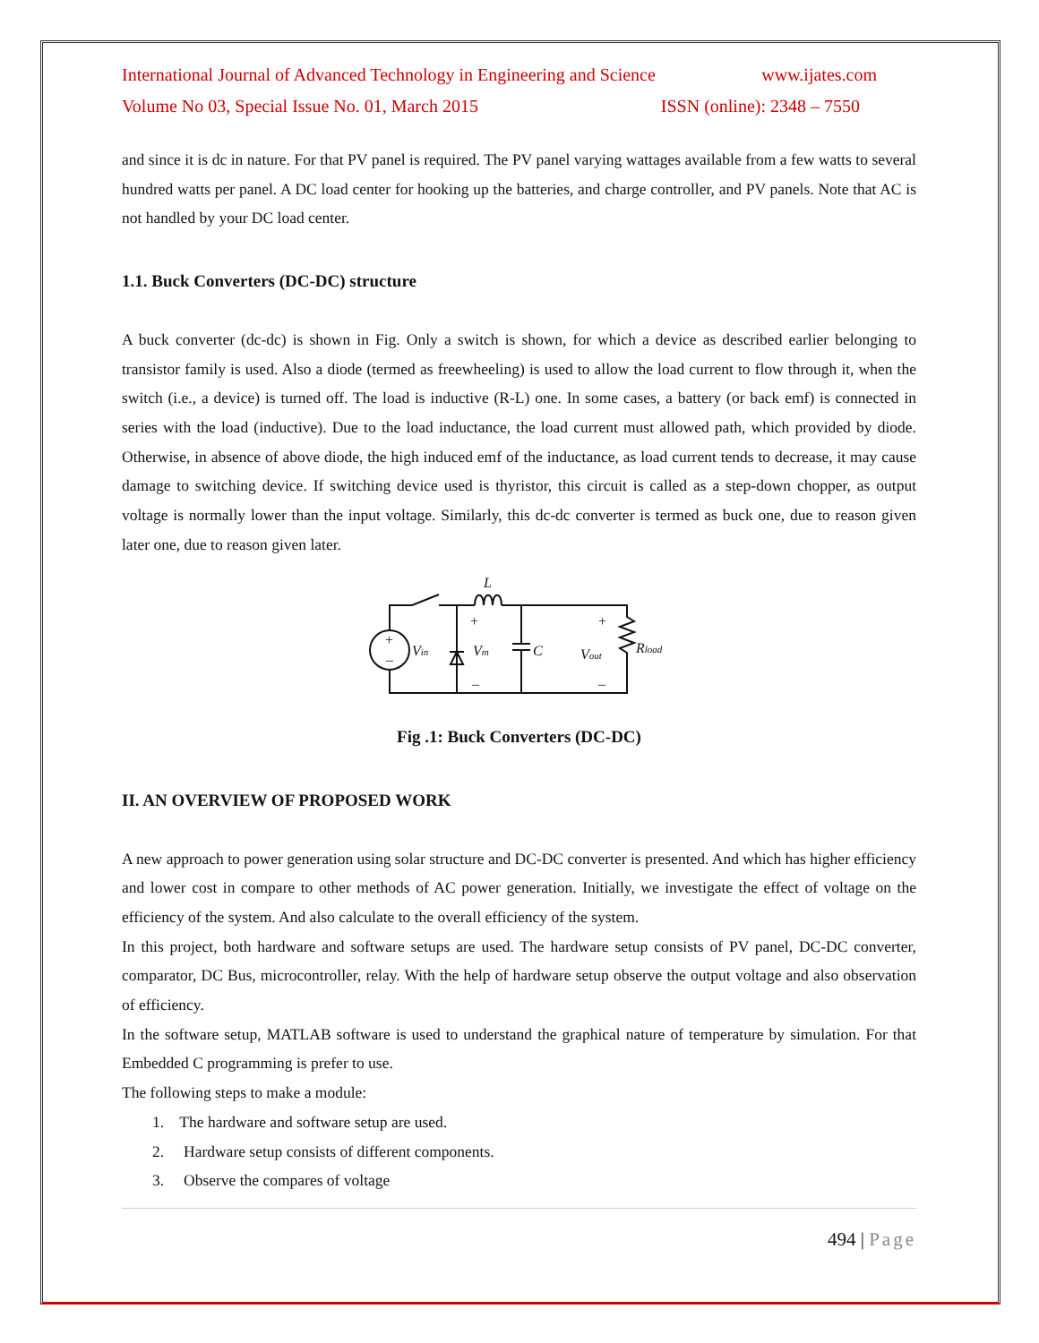International Journal of Advanced Technology in Engineering and Science www.ijates.com
Volume No 03, Special Issue No. 01, March 2015 ISSN (online): 2348 – 7550
and since it is dc in nature. For that PV panel is required. The PV panel varying wattages available from a few watts to several hundred watts per panel. A DC load center for hooking up the batteries, and charge controller, and PV panels. Note that AC is not handled by your DC load center.
1.1. Buck Converters (DC-DC) structure
A buck converter (dc-dc) is shown in Fig. Only a switch is shown, for which a device as described earlier belonging to transistor family is used. Also a diode (termed as freewheeling) is used to allow the load current to flow through it, when the switch (i.e., a device) is turned off. The load is inductive (R-L) one. In some cases, a battery (or back emf) is connected in series with the load (inductive). Due to the load inductance, the load current must allowed path, which provided by diode. Otherwise, in absence of above diode, the high induced emf of the inductance, as load current tends to decrease, it may cause damage to switching device. If switching device used is thyristor, this circuit is called as a step-down chopper, as output voltage is normally lower than the input voltage. Similarly, this dc-dc converter is termed as buck one, due to reason given later one, due to reason given later.
+
–
+
–
+
–
Vin
Vm
C
Vout
Rload
L
Fig .1: Buck Converters (DC-DC)
II. AN OVERVIEW OF PROPOSED WORK
A new approach to power generation using solar structure and DC-DC converter is presented. And which has higher efficiency and lower cost in compare to other methods of AC power generation. Initially, we investigate the effect of voltage on the efficiency of the system. And also calculate to the overall efficiency of the system.
In this project, both hardware and software setups are used. The hardware setup consists of PV panel, DC-DC converter, comparator, DC Bus, microcontroller, relay. With the help of hardware setup observe the output voltage and also observation of efficiency.
In the software setup, MATLAB software is used to understand the graphical nature of temperature by simulation. For that Embedded C programming is prefer to use.
The following steps to make a module:
1. The hardware and software setup are used.
2. Hardware setup consists of different components.
3. Observe the compares of voltage
494 | Page